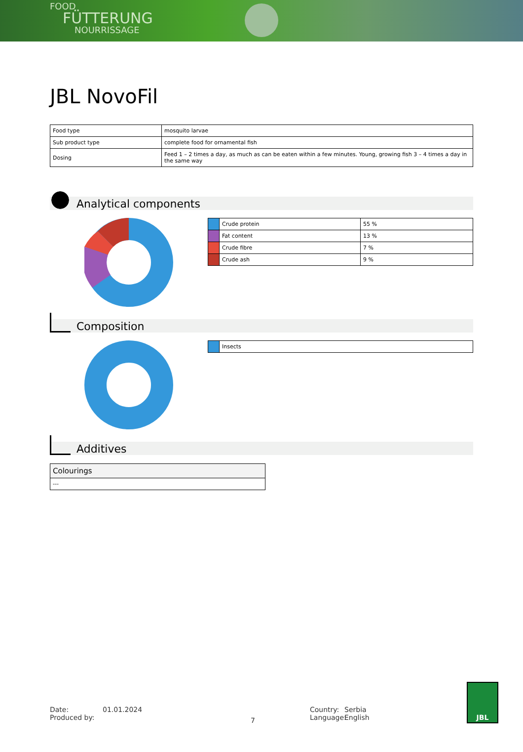FOOD
FÜTTERUNG
NOURRISSAGE
JBL NovoFil
| Food type | mosquito larvae |
| Sub product type | complete food for ornamental fish |
| Dosing | Feed 1 – 2 times a day, as much as can be eaten within a few minutes. Young, growing fish 3 – 4 times a day in the same way |
Analytical components
| | Crude protein | 55 % |
| | Fat content | 13 % |
| | Crude fibre | 7 % |
| | Crude ash | 9 % |
Composition
| | Insects |
Additives
| Colourings |
| --- |
Date:
Produced by:
01.01.2024
7
Country:
Language:
Serbia
English
JBL